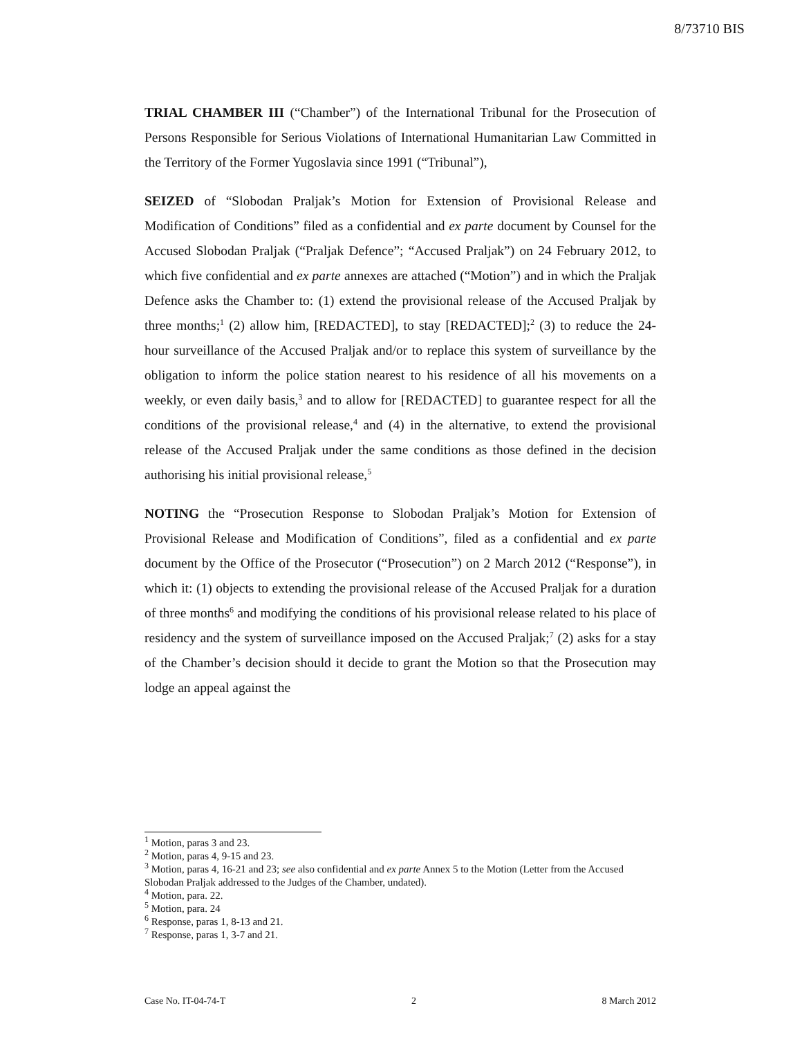8/73710 BIS
TRIAL CHAMBER III (“Chamber”) of the International Tribunal for the Prosecution of Persons Responsible for Serious Violations of International Humanitarian Law Committed in the Territory of the Former Yugoslavia since 1991 (“Tribunal”),
SEIZED of “Slobodan Praljak’s Motion for Extension of Provisional Release and Modification of Conditions” filed as a confidential and ex parte document by Counsel for the Accused Slobodan Praljak (“Praljak Defence”; “Accused Praljak”) on 24 February 2012, to which five confidential and ex parte annexes are attached (“Motion”) and in which the Praljak Defence asks the Chamber to: (1) extend the provisional release of the Accused Praljak by three months;<sup>1</sup> (2) allow him, [REDACTED], to stay [REDACTED];<sup>2</sup> (3) to reduce the 24-hour surveillance of the Accused Praljak and/or to replace this system of surveillance by the obligation to inform the police station nearest to his residence of all his movements on a weekly, or even daily basis,<sup>3</sup> and to allow for [REDACTED] to guarantee respect for all the conditions of the provisional release,<sup>4</sup> and (4) in the alternative, to extend the provisional release of the Accused Praljak under the same conditions as those defined in the decision authorising his initial provisional release,<sup>5</sup>
NOTING the “Prosecution Response to Slobodan Praljak’s Motion for Extension of Provisional Release and Modification of Conditions”, filed as a confidential and ex parte document by the Office of the Prosecutor (“Prosecution”) on 2 March 2012 (“Response”), in which it: (1) objects to extending the provisional release of the Accused Praljak for a duration of three months<sup>6</sup> and modifying the conditions of his provisional release related to his place of residency and the system of surveillance imposed on the Accused Praljak;<sup>7</sup> (2) asks for a stay of the Chamber’s decision should it decide to grant the Motion so that the Prosecution may lodge an appeal against the
<sup>1</sup> Motion, paras 3 and 23.
<sup>2</sup> Motion, paras 4, 9-15 and 23.
<sup>3</sup> Motion, paras 4, 16-21 and 23; see also confidential and ex parte Annex 5 to the Motion (Letter from the Accused Slobodan Praljak addressed to the Judges of the Chamber, undated).
<sup>4</sup> Motion, para. 22.
<sup>5</sup> Motion, para. 24
<sup>6</sup> Response, paras 1, 8-13 and 21.
<sup>7</sup> Response, paras 1, 3-7 and 21.
Case No. IT-04-74-T 2 8 March 2012